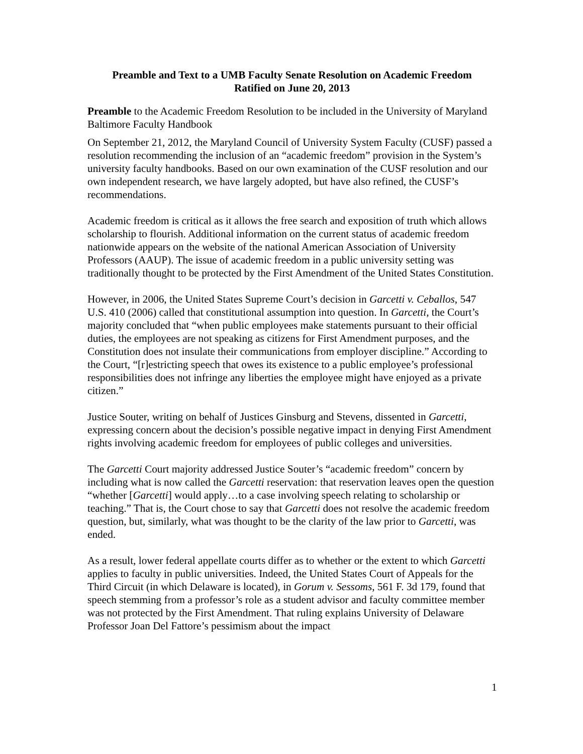Preamble and Text to a UMB Faculty Senate Resolution on Academic Freedom
Ratified on June 20, 2013
Preamble to the Academic Freedom Resolution to be included in the University of Maryland Baltimore Faculty Handbook
On September 21, 2012, the Maryland Council of University System Faculty (CUSF) passed a resolution recommending the inclusion of an “academic freedom” provision in the System’s university faculty handbooks. Based on our own examination of the CUSF resolution and our own independent research, we have largely adopted, but have also refined, the CUSF’s recommendations.
Academic freedom is critical as it allows the free search and exposition of truth which allows scholarship to flourish. Additional information on the current status of academic freedom nationwide appears on the website of the national American Association of University Professors (AAUP). The issue of academic freedom in a public university setting was traditionally thought to be protected by the First Amendment of the United States Constitution.
However, in 2006, the United States Supreme Court’s decision in Garcetti v. Ceballos, 547 U.S. 410 (2006) called that constitutional assumption into question. In Garcetti, the Court’s majority concluded that “when public employees make statements pursuant to their official duties, the employees are not speaking as citizens for First Amendment purposes, and the Constitution does not insulate their communications from employer discipline.” According to the Court, “[r]estricting speech that owes its existence to a public employee’s professional responsibilities does not infringe any liberties the employee might have enjoyed as a private citizen.”
Justice Souter, writing on behalf of Justices Ginsburg and Stevens, dissented in Garcetti, expressing concern about the decision’s possible negative impact in denying First Amendment rights involving academic freedom for employees of public colleges and universities.
The Garcetti Court majority addressed Justice Souter’s “academic freedom” concern by including what is now called the Garcetti reservation: that reservation leaves open the question “whether [Garcetti] would apply…to a case involving speech relating to scholarship or teaching.” That is, the Court chose to say that Garcetti does not resolve the academic freedom question, but, similarly, what was thought to be the clarity of the law prior to Garcetti, was ended.
As a result, lower federal appellate courts differ as to whether or the extent to which Garcetti applies to faculty in public universities. Indeed, the United States Court of Appeals for the Third Circuit (in which Delaware is located), in Gorum v. Sessoms, 561 F. 3d 179, found that speech stemming from a professor’s role as a student advisor and faculty committee member was not protected by the First Amendment. That ruling explains University of Delaware Professor Joan Del Fattore’s pessimism about the impact
1